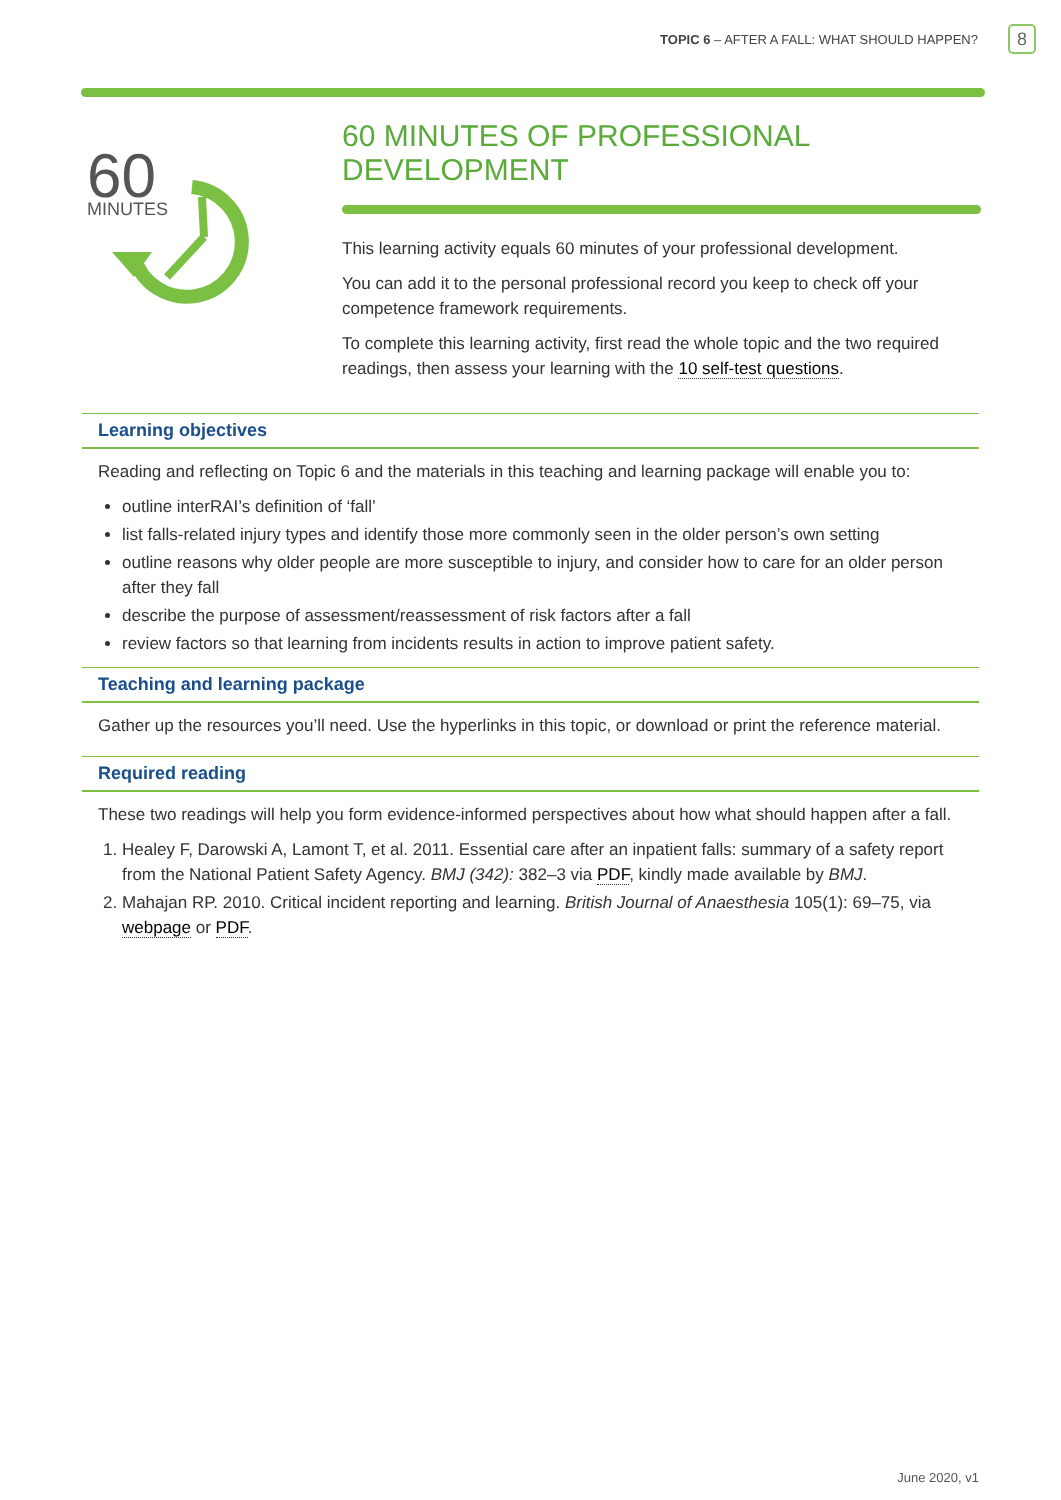TOPIC 6 – AFTER A FALL: WHAT SHOULD HAPPEN? 8
60
MINUTES
60 MINUTES OF PROFESSIONAL DEVELOPMENT
This learning activity equals 60 minutes of your professional development.
You can add it to the personal professional record you keep to check off your competence framework requirements.
To complete this learning activity, first read the whole topic and the two required readings, then assess your learning with the 10 self-test questions.
Learning objectives
Reading and reflecting on Topic 6 and the materials in this teaching and learning package will enable you to:
outline interRAI’s definition of ‘fall’
list falls-related injury types and identify those more commonly seen in the older person’s own setting
outline reasons why older people are more susceptible to injury, and consider how to care for an older person after they fall
describe the purpose of assessment/reassessment of risk factors after a fall
review factors so that learning from incidents results in action to improve patient safety.
Teaching and learning package
Gather up the resources you’ll need. Use the hyperlinks in this topic, or download or print the reference material.
Required reading
These two readings will help you form evidence-informed perspectives about how what should happen after a fall.
1. Healey F, Darowski A, Lamont T, et al. 2011. Essential care after an inpatient falls: summary of a safety report from the National Patient Safety Agency. BMJ (342): 382–3 via PDF, kindly made available by BMJ.
2. Mahajan RP. 2010. Critical incident reporting and learning. British Journal of Anaesthesia 105(1): 69–75, via webpage or PDF.
June 2020, v1